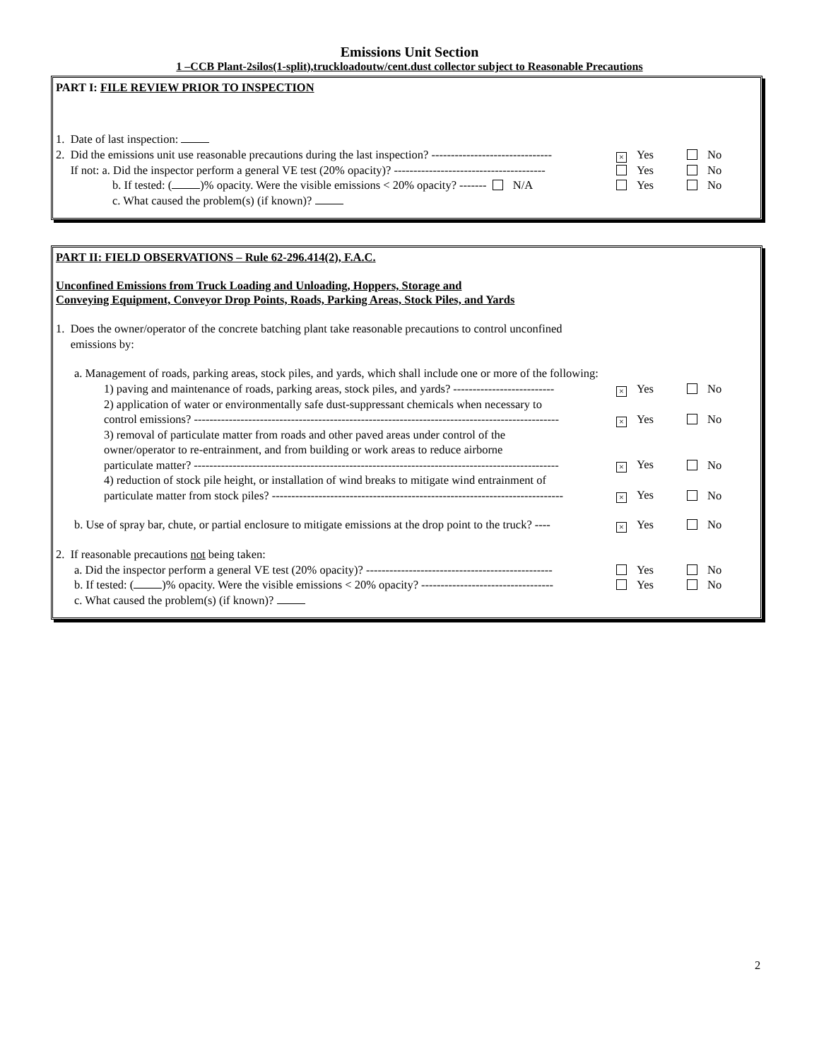Emissions Unit Section
1 –CCB Plant-2silos(1-split),truckloadoutw/cent.dust collector subject to Reasonable Precautions
PART I: FILE REVIEW PRIOR TO INSPECTION
1. Date of last inspection:
2. Did the emissions unit use reasonable precautions during the last inspection? -------------------------------
× Yes No
If not: a. Did the inspector perform a general VE test (20% opacity)? --------------------------------------- Yes No
b. If tested: ( )% opacity. Were the visible emissions < 20% opacity? ------- N/A Yes No
c. What caused the problem(s) (if known)?
PART II: FIELD OBSERVATIONS – Rule 62-296.414(2), F.A.C.
Unconfined Emissions from Truck Loading and Unloading, Hoppers, Storage and
Conveying Equipment, Conveyor Drop Points, Roads, Parking Areas, Stock Piles, and Yards
1. Does the owner/operator of the concrete batching plant take reasonable precautions to control unconfined
emissions by:
a. Management of roads, parking areas, stock piles, and yards, which shall include one or more of the following:
1) paving and maintenance of roads, parking areas, stock piles, and yards? --------------------------
× Yes No
2) application of water or environmentally safe dust-suppressant chemicals when necessary to
control emissions? ----------------------------------------------------------------------------------------------
× Yes No
3) removal of particulate matter from roads and other paved areas under control of the
owner/operator to re-entrainment, and from building or work areas to reduce airborne
particulate matter? ----------------------------------------------------------------------------------------------
× Yes No
4) reduction of stock pile height, or installation of wind breaks to mitigate wind entrainment of
particulate matter from stock piles? ---------------------------------------------------------------------------
× Yes No
b. Use of spray bar, chute, or partial enclosure to mitigate emissions at the drop point to the truck? ----
× Yes No
2. If reasonable precautions not being taken:
a. Did the inspector perform a general VE test (20% opacity)? ------------------------------------------------ Yes No
b. If tested: ( )% opacity. Were the visible emissions < 20% opacity? ---------------------------------- Yes No
c. What caused the problem(s) (if known)?
2